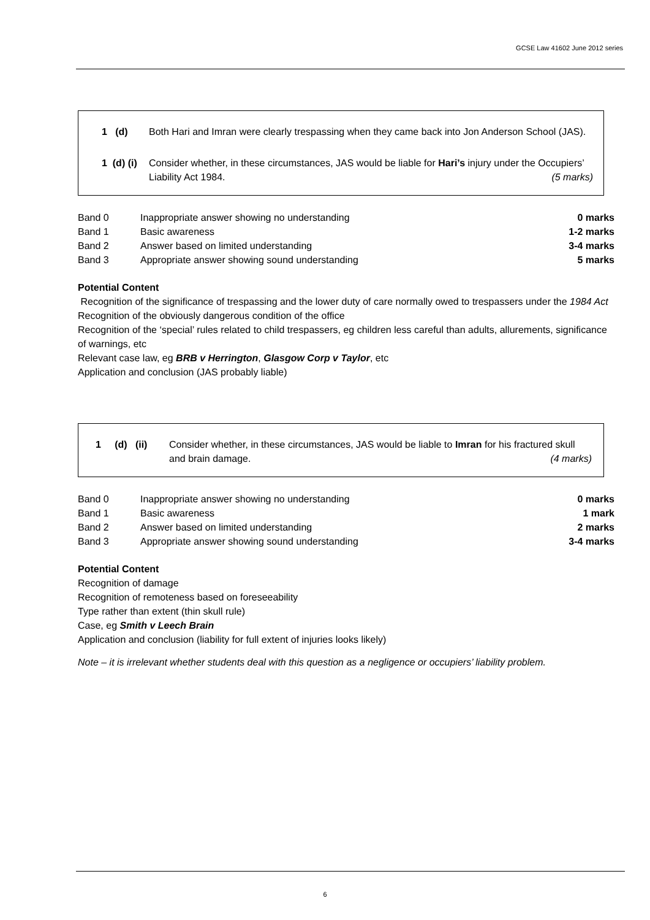GCSE Law 41602 June 2012 series
1 (d) Both Hari and Imran were clearly trespassing when they came back into Jon Anderson School (JAS).
1 (d) (i)
Consider whether, in these circumstances, JAS would be liable for Hari’s injury under the Occupiers’ Liability Act 1984. (5 marks)
| Band 0 | Inappropriate answer showing no understanding | 0 marks |
| Band 1 | Basic awareness | 1-2 marks |
| Band 2 | Answer based on limited understanding | 3-4 marks |
| Band 3 | Appropriate answer showing sound understanding | 5 marks |
Potential Content
Recognition of the significance of trespassing and the lower duty of care normally owed to trespassers under the 1984 Act
Recognition of the obviously dangerous condition of the office
Recognition of the ‘special’ rules related to child trespassers, eg children less careful than adults, allurements, significance of warnings, etc
Relevant case law, eg BRB v Herrington, Glasgow Corp v Taylor, etc
Application and conclusion (JAS probably liable)
1 (d) (ii)
Consider whether, in these circumstances, JAS would be liable to Imran for his fractured skull and brain damage. (4 marks)
| Band 0 | Inappropriate answer showing no understanding | 0 marks |
| Band 1 | Basic awareness | 1 mark |
| Band 2 | Answer based on limited understanding | 2 marks |
| Band 3 | Appropriate answer showing sound understanding | 3-4 marks |
Potential Content
Recognition of damage
Recognition of remoteness based on foreseeability
Type rather than extent (thin skull rule)
Case, eg Smith v Leech Brain
Application and conclusion (liability for full extent of injuries looks likely)
Note – it is irrelevant whether students deal with this question as a negligence or occupiers’ liability problem.
6